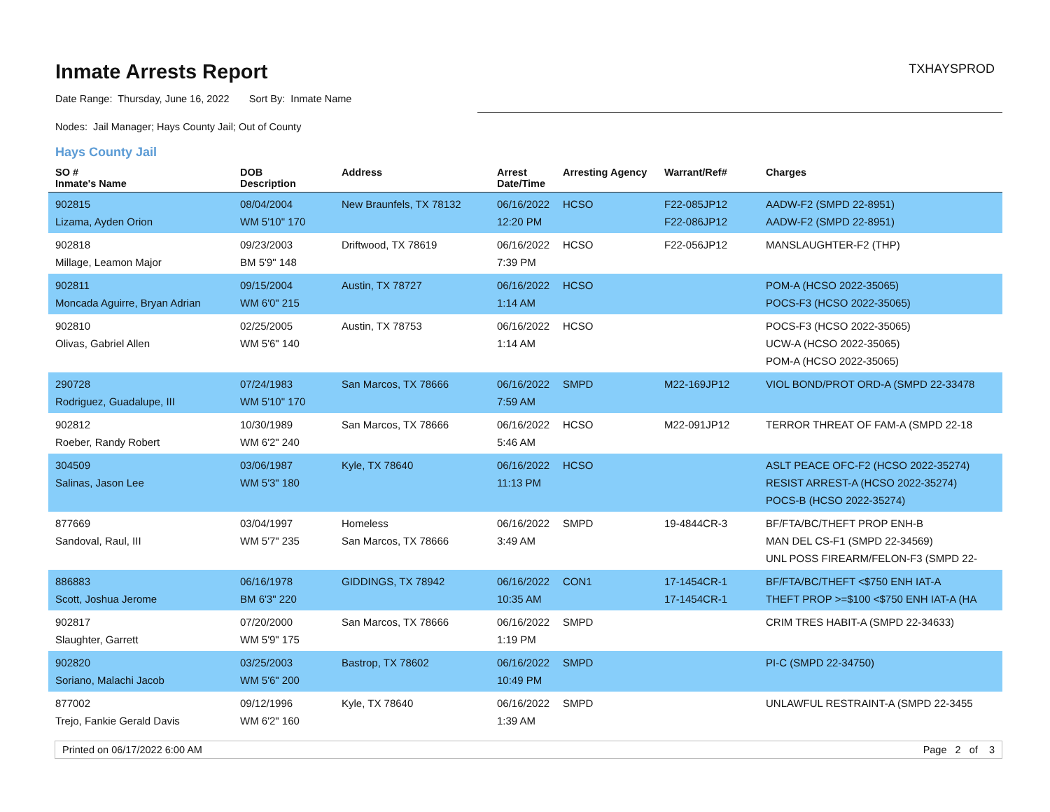Inmate Arrests Report
TXHAYSPROD
Date Range: Thursday, June 16, 2022 Sort By: Inmate Name
Nodes: Jail Manager; Hays County Jail; Out of County
Hays County Jail
| SO # Inmate's Name | DOB Description | Address | Arrest Date/Time | Arresting Agency | Warrant/Ref# | Charges |
| --- | --- | --- | --- | --- | --- | --- |
| 902815 Lizama, Ayden Orion | 08/04/2004 WM 5'10" 170 | New Braunfels, TX 78132 | 06/16/2022 12:20 PM | HCSO | F22-085JP12 F22-086JP12 | AADW-F2 (SMPD 22-8951) AADW-F2 (SMPD 22-8951) |
| 902818 Millage, Leamon Major | 09/23/2003 BM 5'9" 148 | Driftwood, TX 78619 | 06/16/2022 7:39 PM | HCSO | F22-056JP12 | MANSLAUGHTER-F2 (THP) |
| 902811 Moncada Aguirre, Bryan Adrian | 09/15/2004 WM 6'0" 215 | Austin, TX 78727 | 06/16/2022 1:14 AM | HCSO | | POM-A (HCSO 2022-35065) POCS-F3 (HCSO 2022-35065) |
| 902810 Olivas, Gabriel Allen | 02/25/2005 WM 5'6" 140 | Austin, TX 78753 | 06/16/2022 1:14 AM | HCSO | | POCS-F3 (HCSO 2022-35065) UCW-A (HCSO 2022-35065) POM-A (HCSO 2022-35065) |
| 290728 Rodriguez, Guadalupe, III | 07/24/1983 WM 5'10" 170 | San Marcos, TX 78666 | 06/16/2022 7:59 AM | SMPD | M22-169JP12 | VIOL BOND/PROT ORD-A (SMPD 22-33478 |
| 902812 Roeber, Randy Robert | 10/30/1989 WM 6'2" 240 | San Marcos, TX 78666 | 06/16/2022 5:46 AM | HCSO | M22-091JP12 | TERROR THREAT OF FAM-A (SMPD 22-18 |
| 304509 Salinas, Jason Lee | 03/06/1987 WM 5'3" 180 | Kyle, TX 78640 | 06/16/2022 11:13 PM | HCSO | | ASLT PEACE OFC-F2 (HCSO 2022-35274) RESIST ARREST-A (HCSO 2022-35274) POCS-B (HCSO 2022-35274) |
| 877669 Sandoval, Raul, III | 03/04/1997 WM 5'7" 235 | Homeless San Marcos, TX 78666 | 06/16/2022 3:49 AM | SMPD | 19-4844CR-3 | BF/FTA/BC/THEFT PROP ENH-B MAN DEL CS-F1 (SMPD 22-34569) UNL POSS FIREARM/FELON-F3 (SMPD 22- |
| 886883 Scott, Joshua Jerome | 06/16/1978 BM 6'3" 220 | GIDDINGS, TX 78942 | 06/16/2022 10:35 AM | CON1 | 17-1454CR-1 17-1454CR-1 | BF/FTA/BC/THEFT <$750 ENH IAT-A THEFT PROP >=$100 <$750 ENH IAT-A (HA |
| 902817 Slaughter, Garrett | 07/20/2000 WM 5'9" 175 | San Marcos, TX 78666 | 06/16/2022 1:19 PM | SMPD | | CRIM TRES HABIT-A (SMPD 22-34633) |
| 902820 Soriano, Malachi Jacob | 03/25/2003 WM 5'6" 200 | Bastrop, TX 78602 | 06/16/2022 10:49 PM | SMPD | | PI-C (SMPD 22-34750) |
| 877002 Trejo, Fankie Gerald Davis | 09/12/1996 WM 6'2" 160 | Kyle, TX 78640 | 06/16/2022 1:39 AM | SMPD | | UNLAWFUL RESTRAINT-A (SMPD 22-3455 |
Printed on 06/17/2022 6:00 AM Page 2 of 3